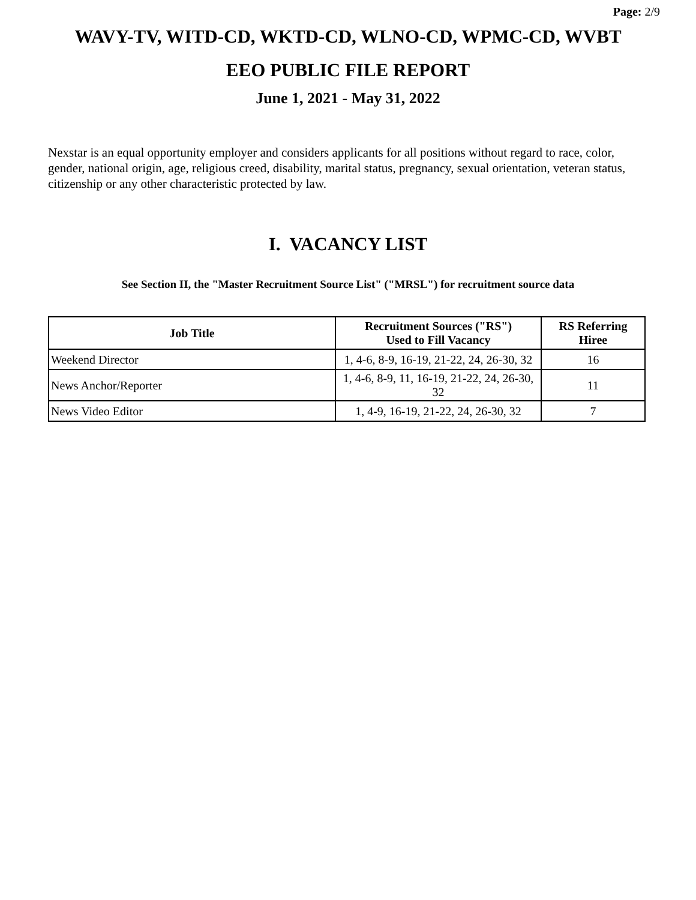Page: 2/9
WAVY-TV, WITD-CD, WKTD-CD, WLNO-CD, WPMC-CD, WVBT
EEO PUBLIC FILE REPORT
June 1, 2021 - May 31, 2022
Nexstar is an equal opportunity employer and considers applicants for all positions without regard to race, color, gender, national origin, age, religious creed, disability, marital status, pregnancy, sexual orientation, veteran status, citizenship or any other characteristic protected by law.
I. VACANCY LIST
See Section II, the "Master Recruitment Source List" ("MRSL") for recruitment source data
| Job Title | Recruitment Sources ("RS") Used to Fill Vacancy | RS Referring Hiree |
| --- | --- | --- |
| Weekend Director | 1, 4-6, 8-9, 16-19, 21-22, 24, 26-30, 32 | 16 |
| News Anchor/Reporter | 1, 4-6, 8-9, 11, 16-19, 21-22, 24, 26-30, 32 | 11 |
| News Video Editor | 1, 4-9, 16-19, 21-22, 24, 26-30, 32 | 7 |